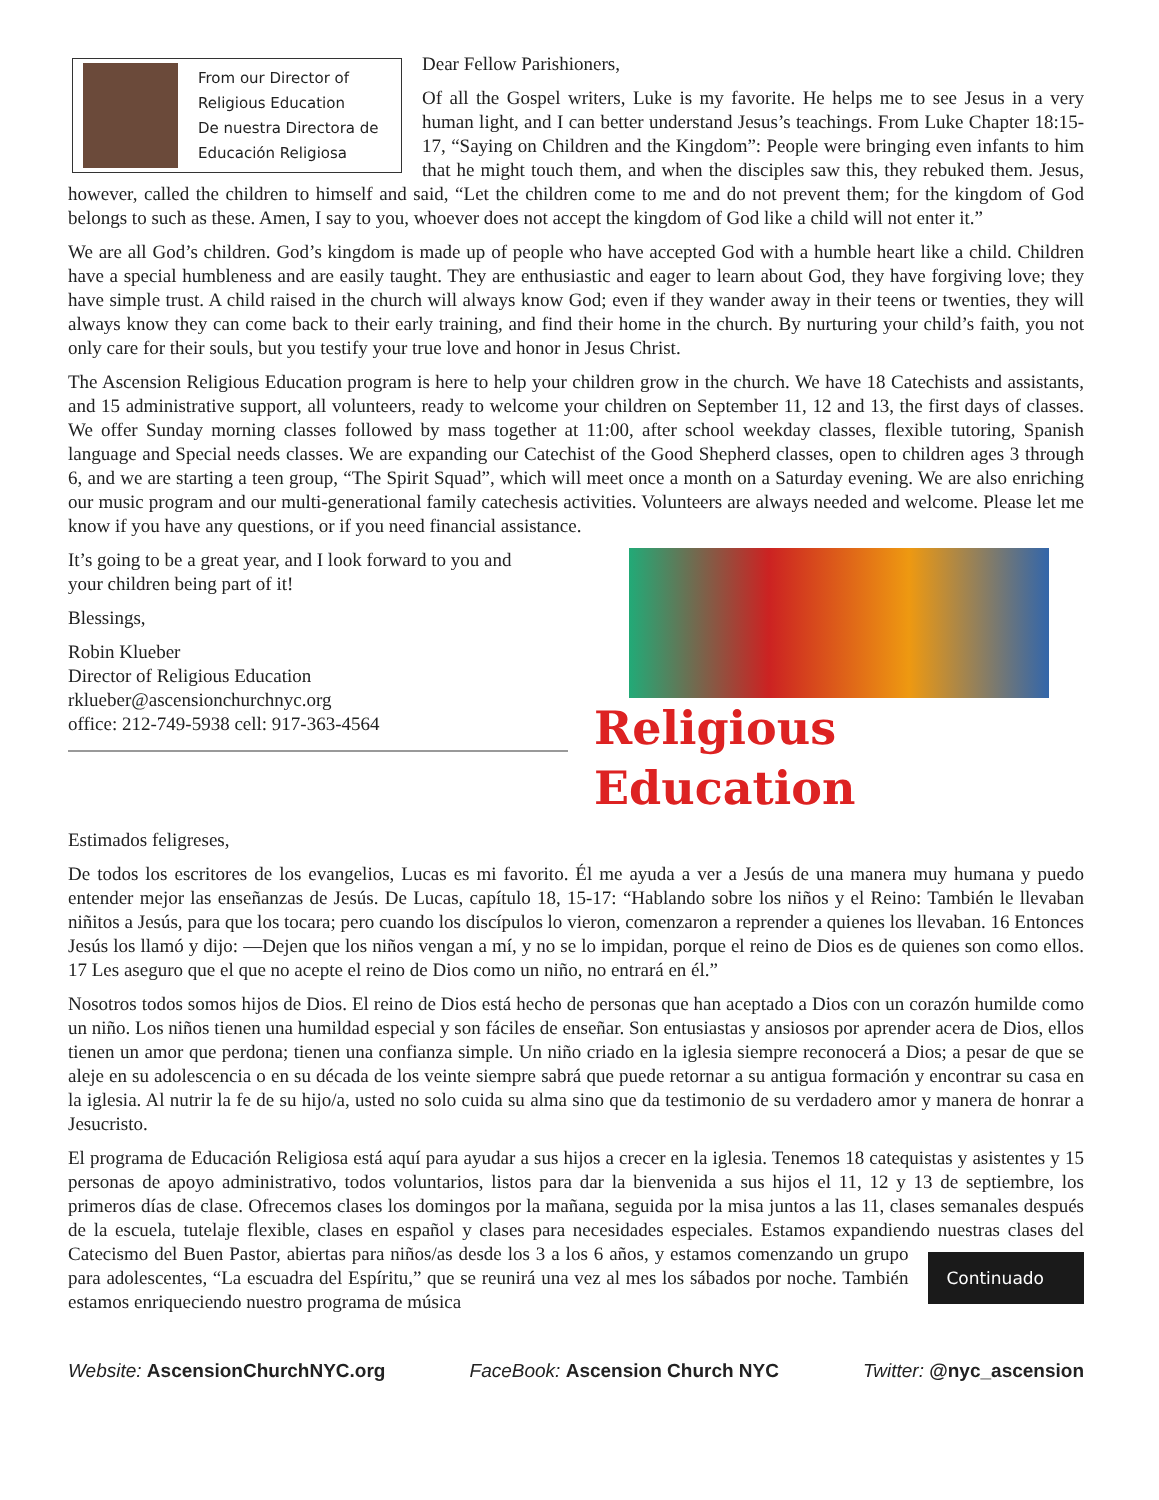From our Director of
Religious Education
De nuestra Directora de
Educación Religiosa
Dear Fellow Parishioners,
Of all the Gospel writers, Luke is my favorite. He helps me to see Jesus in a very human light, and I can better understand Jesus’s teachings. From Luke Chapter 18:15-17, “Saying on Children and the Kingdom”: People were bringing even infants to him that he might touch them, and when the disciples saw this, they rebuked them. Jesus, however, called the children to himself and said, “Let the children come to me and do not prevent them; for the kingdom of God belongs to such as these. Amen, I say to you, whoever does not accept the kingdom of God like a child will not enter it.”
We are all God’s children. God’s kingdom is made up of people who have accepted God with a humble heart like a child. Children have a special humbleness and are easily taught. They are enthusiastic and eager to learn about God, they have forgiving love; they have simple trust. A child raised in the church will always know God; even if they wander away in their teens or twenties, they will always know they can come back to their early training, and find their home in the church. By nurturing your child’s faith, you not only care for their souls, but you testify your true love and honor in Jesus Christ.
The Ascension Religious Education program is here to help your children grow in the church. We have 18 Catechists and assistants, and 15 administrative support, all volunteers, ready to welcome your children on September 11, 12 and 13, the first days of classes. We offer Sunday morning classes followed by mass together at 11:00, after school weekday classes, flexible tutoring, Spanish language and Special needs classes. We are expanding our Catechist of the Good Shepherd classes, open to children ages 3 through 6, and we are starting a teen group, “The Spirit Squad”, which will meet once a month on a Saturday evening. We are also enriching our music program and our multi-generational family catechesis activities. Volunteers are always needed and welcome. Please let me know if you have any questions, or if you need financial assistance.
Religious Education
It’s going to be a great year, and I look forward to you and
your children being part of it!
Blessings,
Robin Klueber
Director of Religious Education
rklueber@ascensionchurchnyc.org
office: 212-749-5938 cell: 917-363-4564
Estimados feligreses,
De todos los escritores de los evangelios, Lucas es mi favorito. Él me ayuda a ver a Jesús de una manera muy humana y puedo entender mejor las enseñanzas de Jesús. De Lucas, capítulo 18, 15-17: “Hablando sobre los niños y el Reino: También le llevaban niñitos a Jesús, para que los tocara; pero cuando los discípulos lo vieron, comenzaron a reprender a quienes los llevaban. 16 Entonces Jesús los llamó y dijo: —Dejen que los niños vengan a mí, y no se lo impidan, porque el reino de Dios es de quienes son como ellos. 17 Les aseguro que el que no acepte el reino de Dios como un niño, no entrará en él.”
Nosotros todos somos hijos de Dios. El reino de Dios está hecho de personas que han aceptado a Dios con un corazón humilde como un niño. Los niños tienen una humildad especial y son fáciles de enseñar. Son entusiastas y ansiosos por aprender acera de Dios, ellos tienen un amor que perdona; tienen una confianza simple. Un niño criado en la iglesia siempre reconocerá a Dios; a pesar de que se aleje en su adolescencia o en su década de los veinte siempre sabrá que puede retornar a su antigua formación y encontrar su casa en la iglesia. Al nutrir la fe de su hijo/a, usted no solo cuida su alma sino que da testimonio de su verdadero amor y manera de honrar a Jesucristo.
El programa de Educación Religiosa está aquí para ayudar a sus hijos a crecer en la iglesia. Tenemos 18 catequistas y asistentes y 15 personas de apoyo administrativo, todos voluntarios, listos para dar la bienvenida a sus hijos el 11, 12 y 13 de septiembre, los primeros días de clase. Ofrecemos clases los domingos por la mañana, seguida por la misa juntos a las 11, clases semanales después de la escuela, tutelaje flexible, clases en español y clases para necesidades especiales. Estamos expandiendo nuestras clases del Catecismo del Buen Pastor, abiertas para niños/as desde los 3 a los 6 Continuado años, y estamos comenzando un grupo para adolescentes, “La escuadra del Espíritu,” que se reunirá una vez al mes los sábados por noche. También estamos enriqueciendo nuestro programa de música
Website: AscensionChurchNYC.org FaceBook: Ascension Church NYC Twitter: @nyc_ascension